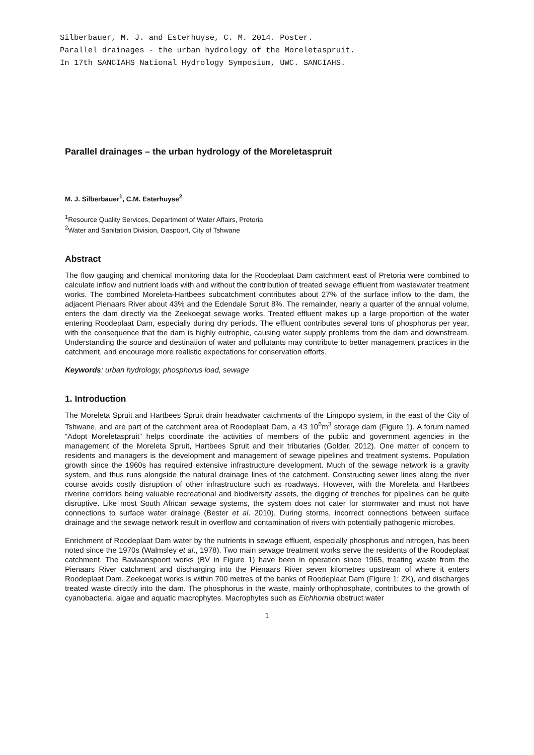Silberbauer, M. J. and Esterhuyse, C. M. 2014. Poster.
Parallel drainages - the urban hydrology of the Moreletaspruit.
In 17th SANCIAHS National Hydrology Symposium, UWC. SANCIAHS.
Parallel drainages – the urban hydrology of the Moreletaspruit
M. J. Silberbauer<sup>1</sup>, C.M. Esterhuyse<sup>2</sup>
<sup>1</sup> Resource Quality Services, Department of Water Affairs, Pretoria
<sup>2</sup> Water and Sanitation Division, Daspoort, City of Tshwane
Abstract
The flow gauging and chemical monitoring data for the Roodeplaat Dam catchment east of Pretoria were combined to calculate inflow and nutrient loads with and without the contribution of treated sewage effluent from wastewater treatment works. The combined Moreleta-Hartbees subcatchment contributes about 27% of the surface inflow to the dam, the adjacent Pienaars River about 43% and the Edendale Spruit 8%. The remainder, nearly a quarter of the annual volume, enters the dam directly via the Zeekoegat sewage works. Treated effluent makes up a large proportion of the water entering Roodeplaat Dam, especially during dry periods. The effluent contributes several tons of phosphorus per year, with the consequence that the dam is highly eutrophic, causing water supply problems from the dam and downstream. Understanding the source and destination of water and pollutants may contribute to better management practices in the catchment, and encourage more realistic expectations for conservation efforts.
Keywords: urban hydrology, phosphorus load, sewage
1. Introduction
The Moreleta Spruit and Hartbees Spruit drain headwater catchments of the Limpopo system, in the east of the City of Tshwane, and are part of the catchment area of Roodeplaat Dam, a 43 10<sup>6</sup>m<sup>3</sup> storage dam (Figure 1). A forum named “Adopt Moreletaspruit” helps coordinate the activities of members of the public and government agencies in the management of the Moreleta Spruit, Hartbees Spruit and their tributaries (Golder, 2012). One matter of concern to residents and managers is the development and management of sewage pipelines and treatment systems. Population growth since the 1960s has required extensive infrastructure development. Much of the sewage network is a gravity system, and thus runs alongside the natural drainage lines of the catchment. Constructing sewer lines along the river course avoids costly disruption of other infrastructure such as roadways. However, with the Moreleta and Hartbees riverine corridors being valuable recreational and biodiversity assets, the digging of trenches for pipelines can be quite disruptive. Like most South African sewage systems, the system does not cater for stormwater and must not have connections to surface water drainage (Bester et al. 2010). During storms, incorrect connections between surface drainage and the sewage network result in overflow and contamination of rivers with potentially pathogenic microbes.
Enrichment of Roodeplaat Dam water by the nutrients in sewage effluent, especially phosphorus and nitrogen, has been noted since the 1970s (Walmsley et al., 1978). Two main sewage treatment works serve the residents of the Roodeplaat catchment. The Baviaanspoort works (BV in Figure 1) have been in operation since 1965, treating waste from the Pienaars River catchment and discharging into the Pienaars River seven kilometres upstream of where it enters Roodeplaat Dam. Zeekoegat works is within 700 metres of the banks of Roodeplaat Dam (Figure 1: ZK), and discharges treated waste directly into the dam. The phosphorus in the waste, mainly orthophosphate, contributes to the growth of cyanobacteria, algae and aquatic macrophytes. Macrophytes such as Eichhornia obstruct water
1